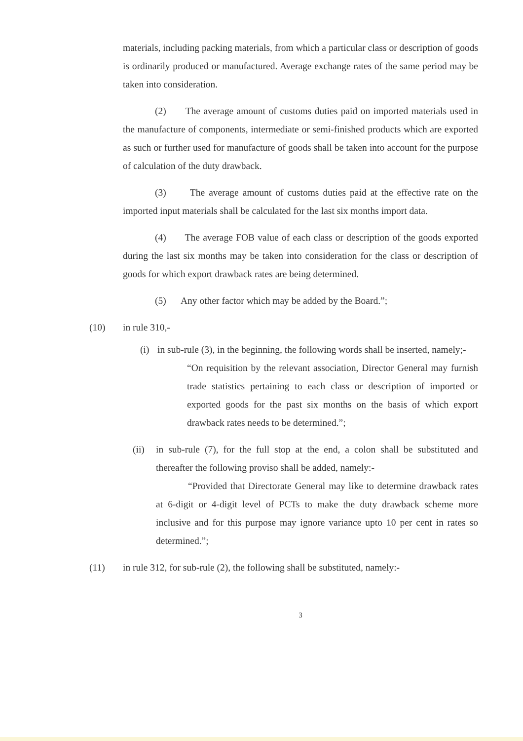materials, including packing materials, from which a particular class or description of goods is ordinarily produced or manufactured. Average exchange rates of the same period may be taken into consideration.
(2) The average amount of customs duties paid on imported materials used in the manufacture of components, intermediate or semi-finished products which are exported as such or further used for manufacture of goods shall be taken into account for the purpose of calculation of the duty drawback.
(3) The average amount of customs duties paid at the effective rate on the imported input materials shall be calculated for the last six months import data.
(4) The average FOB value of each class or description of the goods exported during the last six months may be taken into consideration for the class or description of goods for which export drawback rates are being determined.
(5) Any other factor which may be added by the Board.”;
(10) in rule 310,-
(i)
in sub-rule (3), in the beginning, the following words shall be inserted, namely;-
“On requisition by the relevant association, Director General may furnish trade statistics pertaining to each class or description of imported or exported goods for the past six months on the basis of which export drawback rates needs to be determined.”;
(ii) in sub-rule (7), for the full stop at the end, a colon shall be substituted and thereafter the following proviso shall be added, namely:-
“Provided that Directorate General may like to determine drawback rates at 6-digit or 4-digit level of PCTs to make the duty drawback scheme more inclusive and for this purpose may ignore variance upto 10 per cent in rates so determined.”;
(11) in rule 312, for sub-rule (2), the following shall be substituted, namely:-
3